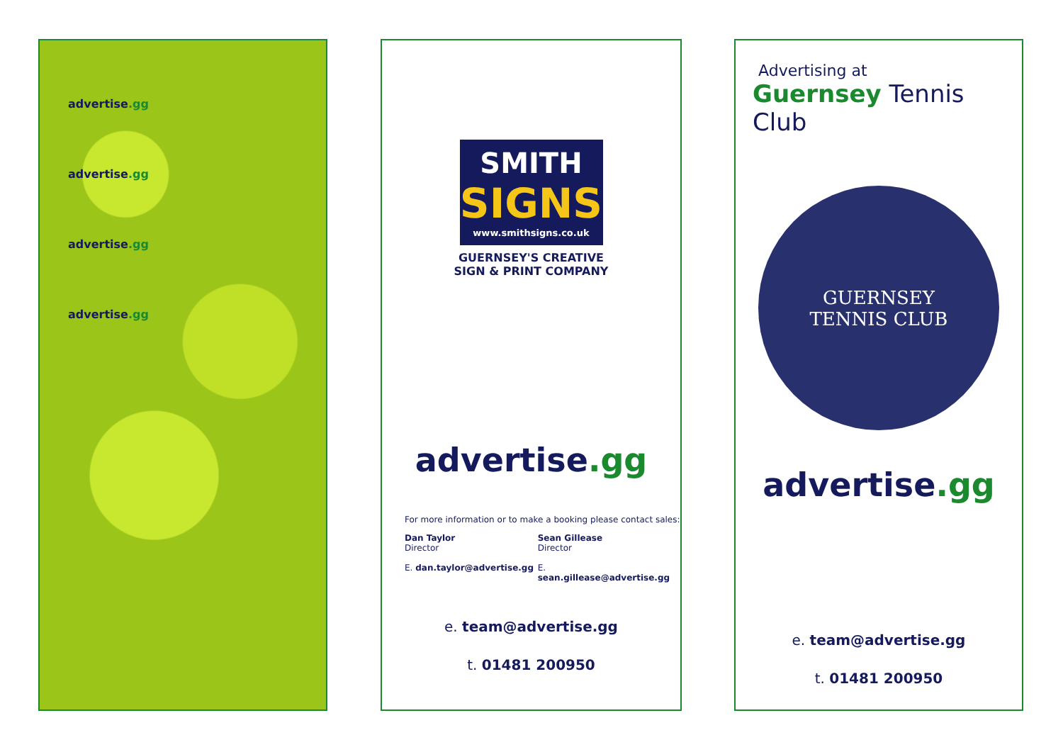advertise.gg
advertise.gg
advertise.gg
advertise.gg
SMITH
SIGNS
www.smithsigns.co.uk
GUERNSEY'S CREATIVE
SIGN & PRINT COMPANY
advertise.gg
For more information or to make a booking please contact sales:
Dan Taylor
Director
E. dan.taylor@advertise.gg
Sean Gillease
Director
E. sean.gillease@advertise.gg
e. team@advertise.gg
t. 01481 200950
Advertising at
Guernsey Tennis Club
GUERNSEY
TENNIS CLUB
advertise.gg
e. team@advertise.gg
t. 01481 200950